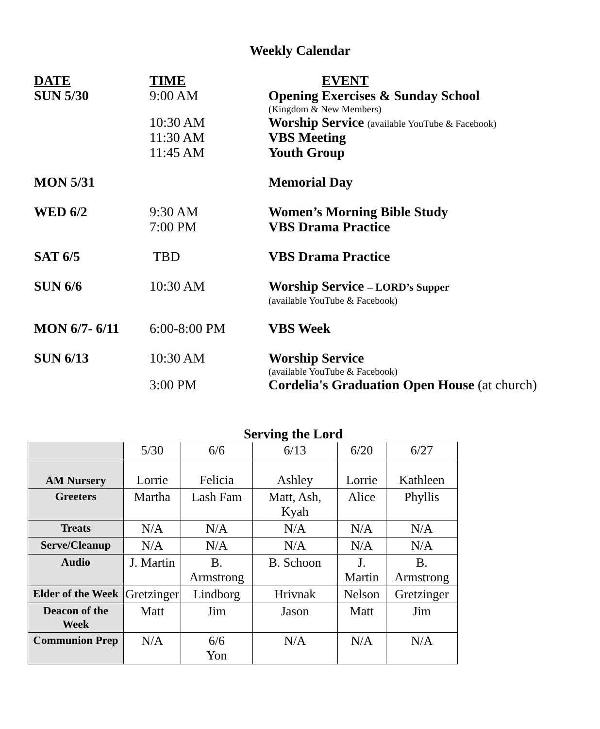Weekly Calendar
| DATE | TIME | EVENT |
| SUN 5/30 | 9:00 AM | Opening Exercises & Sunday School (Kingdom & New Members) |
| | 10:30 AM | Worship Service (available YouTube & Facebook) |
| | 11:30 AM | VBS Meeting |
| | 11:45 AM | Youth Group |
| MON 5/31 | | Memorial Day |
| WED 6/2 | 9:30 AM | Women’s Morning Bible Study |
| | 7:00 PM | VBS Drama Practice |
| SAT 6/5 | TBD | VBS Drama Practice |
| SUN 6/6 | 10:30 AM | Worship Service – LORD’s Supper (available YouTube & Facebook) |
| MON 6/7- 6/11 | 6:00-8:00 PM | VBS Week |
| SUN 6/13 | 10:30 AM | Worship Service (available YouTube & Facebook) |
| | 3:00 PM | Cordelia's Graduation Open House (at church) |
Serving the Lord
| | 5/30 | 6/6 | 6/13 | 6/20 | 6/27 |
| --- | --- | --- | --- | --- | --- |
| AM Nursery | Lorrie | Felicia | Ashley | Lorrie | Kathleen |
| Greeters | Martha | Lash Fam | Matt, Ash, Kyah | Alice | Phyllis |
| Treats | N/A | N/A | N/A | N/A | N/A |
| Serve/Cleanup | N/A | N/A | N/A | N/A | N/A |
| Audio | J. Martin | B. Armstrong | B. Schoon | J. Martin | B. Armstrong |
| Elder of the Week | Gretzinger | Lindborg | Hrivnak | Nelson | Gretzinger |
| Deacon of the Week | Matt | Jim | Jason | Matt | Jim |
| Communion Prep | N/A | 6/6 Yon | N/A | N/A | N/A |